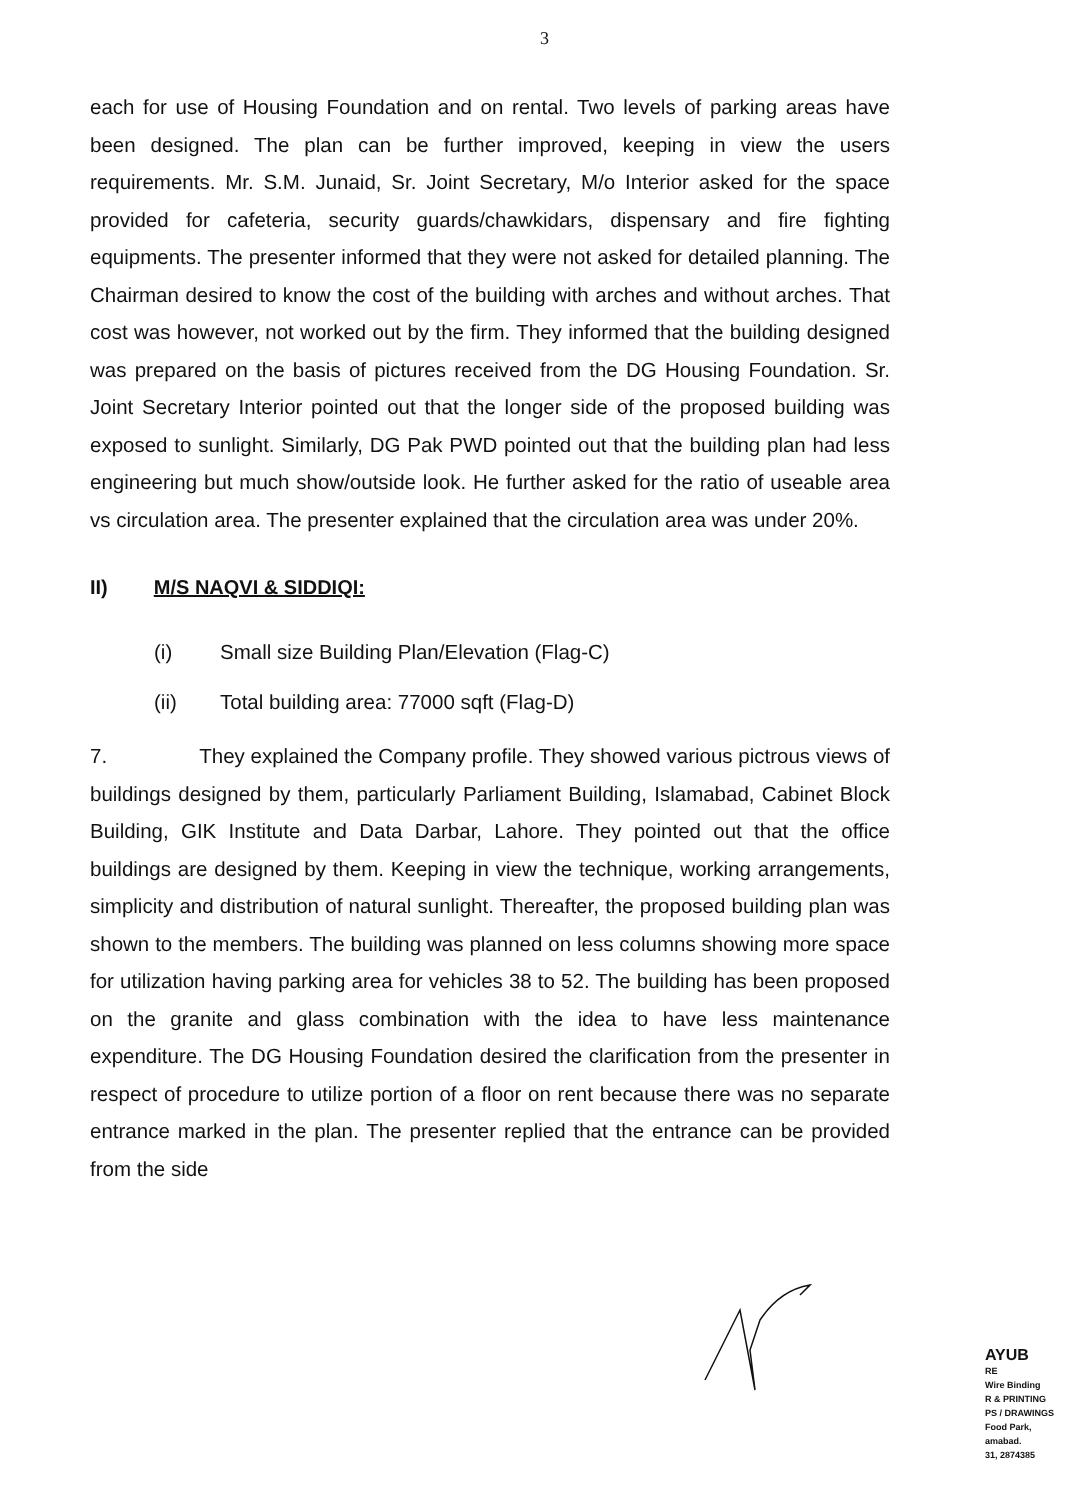3
each for use of Housing Foundation and on rental. Two levels of parking areas have been designed. The plan can be further improved, keeping in view the users requirements. Mr. S.M. Junaid, Sr. Joint Secretary, M/o Interior asked for the space provided for cafeteria, security guards/chawkidars, dispensary and fire fighting equipments. The presenter informed that they were not asked for detailed planning. The Chairman desired to know the cost of the building with arches and without arches. That cost was however, not worked out by the firm. They informed that the building designed was prepared on the basis of pictures received from the DG Housing Foundation. Sr. Joint Secretary Interior pointed out that the longer side of the proposed building was exposed to sunlight. Similarly, DG Pak PWD pointed out that the building plan had less engineering but much show/outside look. He further asked for the ratio of useable area vs circulation area. The presenter explained that the circulation area was under 20%.
II) M/S NAQVI & SIDDIQI:
(i) Small size Building Plan/Elevation (Flag-C)
(ii) Total building area: 77000 sqft (Flag-D)
7. They explained the Company profile. They showed various pictrous views of buildings designed by them, particularly Parliament Building, Islamabad, Cabinet Block Building, GIK Institute and Data Darbar, Lahore. They pointed out that the office buildings are designed by them. Keeping in view the technique, working arrangements, simplicity and distribution of natural sunlight. Thereafter, the proposed building plan was shown to the members. The building was planned on less columns showing more space for utilization having parking area for vehicles 38 to 52. The building has been proposed on the granite and glass combination with the idea to have less maintenance expenditure. The DG Housing Foundation desired the clarification from the presenter in respect of procedure to utilize portion of a floor on rent because there was no separate entrance marked in the plan. The presenter replied that the entrance can be provided from the side
AYUB
RE
Wire Binding
R & PRINTING
PS / DRAWINGS
Food Park,
amabad.
31, 2874385